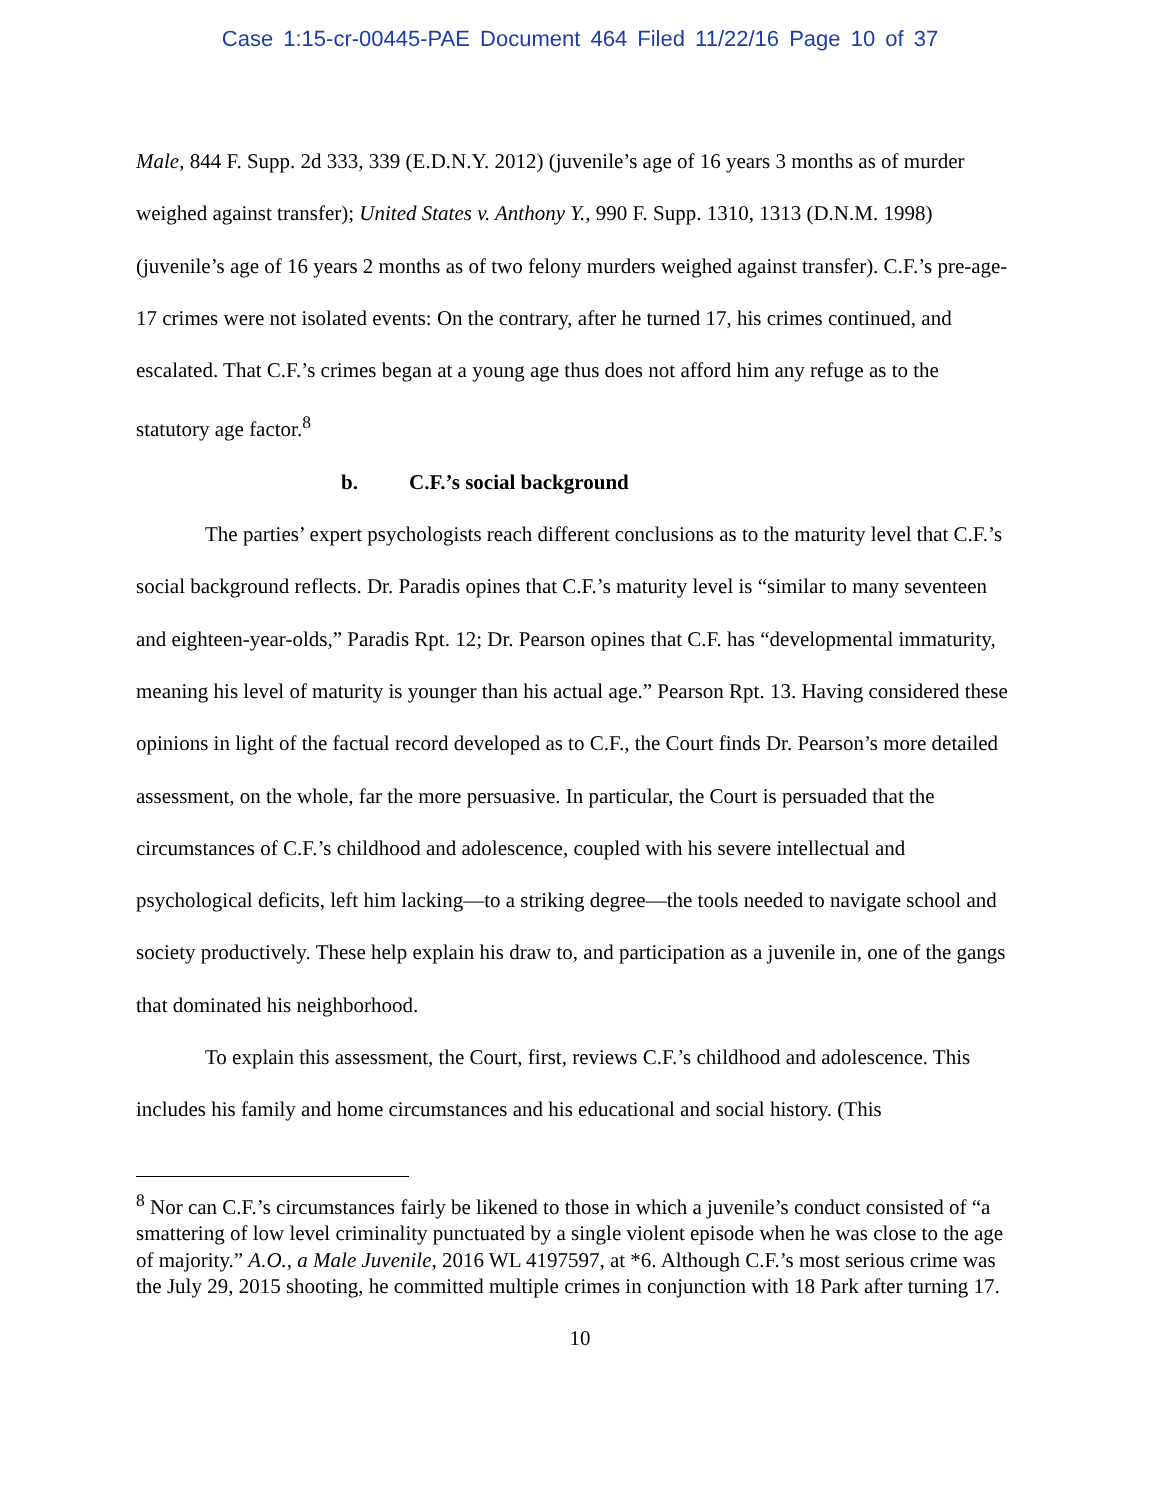Case 1:15-cr-00445-PAE Document 464 Filed 11/22/16 Page 10 of 37
Male, 844 F. Supp. 2d 333, 339 (E.D.N.Y. 2012) (juvenile’s age of 16 years 3 months as of murder weighed against transfer); United States v. Anthony Y., 990 F. Supp. 1310, 1313 (D.N.M. 1998) (juvenile’s age of 16 years 2 months as of two felony murders weighed against transfer). C.F.’s pre-age-17 crimes were not isolated events: On the contrary, after he turned 17, his crimes continued, and escalated. That C.F.’s crimes began at a young age thus does not afford him any refuge as to the statutory age factor.<sup>8</sup>
b. C.F.’s social background
The parties’ expert psychologists reach different conclusions as to the maturity level that C.F.’s social background reflects. Dr. Paradis opines that C.F.’s maturity level is “similar to many seventeen and eighteen-year-olds,” Paradis Rpt. 12; Dr. Pearson opines that C.F. has “developmental immaturity, meaning his level of maturity is younger than his actual age.” Pearson Rpt. 13. Having considered these opinions in light of the factual record developed as to C.F., the Court finds Dr. Pearson’s more detailed assessment, on the whole, far the more persuasive. In particular, the Court is persuaded that the circumstances of C.F.’s childhood and adolescence, coupled with his severe intellectual and psychological deficits, left him lacking—to a striking degree—the tools needed to navigate school and society productively. These help explain his draw to, and participation as a juvenile in, one of the gangs that dominated his neighborhood.
To explain this assessment, the Court, first, reviews C.F.’s childhood and adolescence. This includes his family and home circumstances and his educational and social history. (This
<sup>8</sup> Nor can C.F.’s circumstances fairly be likened to those in which a juvenile’s conduct consisted of “a smattering of low level criminality punctuated by a single violent episode when he was close to the age of majority.” A.O., a Male Juvenile, 2016 WL 4197597, at *6. Although C.F.’s most serious crime was the July 29, 2015 shooting, he committed multiple crimes in conjunction with 18 Park after turning 17.
10